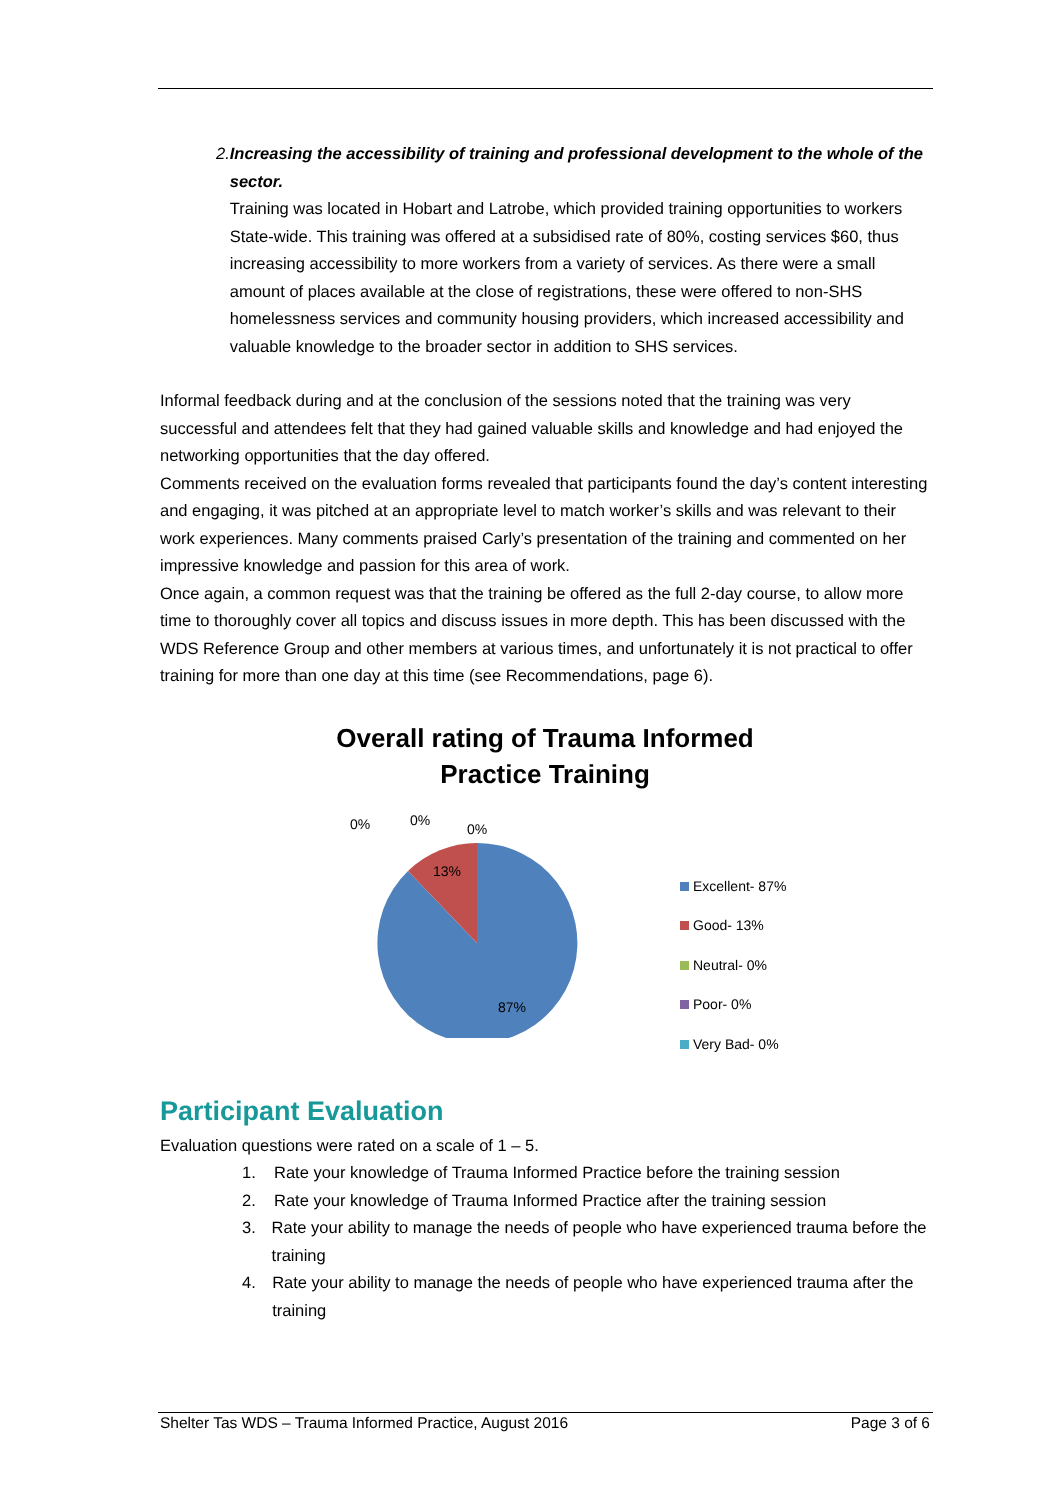2. Increasing the accessibility of training and professional development to the whole of the sector.
Training was located in Hobart and Latrobe, which provided training opportunities to workers State-wide. This training was offered at a subsidised rate of 80%, costing services $60, thus increasing accessibility to more workers from a variety of services. As there were a small amount of places available at the close of registrations, these were offered to non-SHS homelessness services and community housing providers, which increased accessibility and valuable knowledge to the broader sector in addition to SHS services.
Informal feedback during and at the conclusion of the sessions noted that the training was very successful and attendees felt that they had gained valuable skills and knowledge and had enjoyed the networking opportunities that the day offered.
Comments received on the evaluation forms revealed that participants found the day’s content interesting and engaging, it was pitched at an appropriate level to match worker’s skills and was relevant to their work experiences. Many comments praised Carly’s presentation of the training and commented on her impressive knowledge and passion for this area of work.
Once again, a common request was that the training be offered as the full 2-day course, to allow more time to thoroughly cover all topics and discuss issues in more depth. This has been discussed with the WDS Reference Group and other members at various times, and unfortunately it is not practical to offer training for more than one day at this time (see Recommendations, page 6).
Overall rating of Trauma Informed
Practice Training
0%
0%
0%
13%
87%
Excellent- 87%
Good- 13%
Neutral- 0%
Poor- 0%
Very Bad- 0%
Participant Evaluation
Evaluation questions were rated on a scale of 1 – 5.
1. Rate your knowledge of Trauma Informed Practice before the training session
2. Rate your knowledge of Trauma Informed Practice after the training session
3. Rate your ability to manage the needs of people who have experienced trauma before the training
4. Rate your ability to manage the needs of people who have experienced trauma after the training
Shelter Tas WDS – Trauma Informed Practice, August 2016 Page 3 of 6